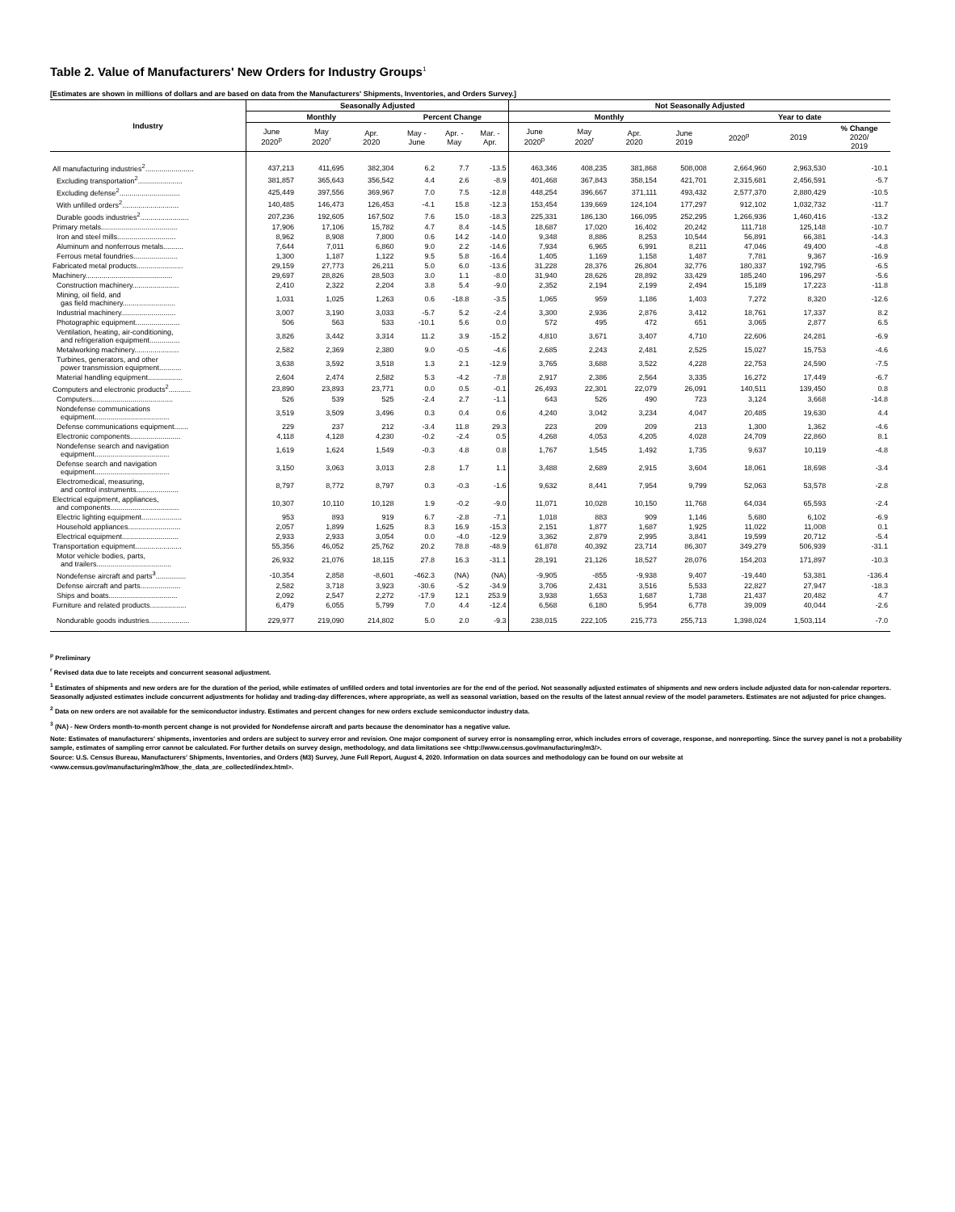Table 2. Value of Manufacturers' New Orders for Industry Groups<sup>1</sup>
[Estimates are shown in millions of dollars and are based on data from the Manufacturers' Shipments, Inventories, and Orders Survey.]
| Industry | Seasonally Adjusted | | | | | | Not Seasonally Adjusted | | | | | | |
| --- | --- | --- | --- | --- | --- | --- | --- | --- | --- | --- | --- | --- | --- |
| | Monthly | | | Percent Change | | | Monthly | | | | Year to date | | |
| | June 2020<sup>p</sup> | May 2020<sup>r</sup> | Apr. 2020 | May - June | Apr. - May | Mar. - Apr. | June 2020<sup>p</sup> | May 2020<sup>r</sup> | Apr. 2020 | June 2019 | 2020<sup>p</sup> | 2019 | % Change 2020/ 2019 |
| All manufacturing industries<sup>2</sup>........................ | 437,213 | 411,695 | 382,304 | 6.2 | 7.7 | -13.5 | 463,346 | 408,235 | 381,868 | 508,008 | 2,664,960 | 2,963,530 | -10.1 |
| Excluding transportation<sup>2</sup>...................... | 381,857 | 365,643 | 356,542 | 4.4 | 2.6 | -8.9 | 401,468 | 367,843 | 358,154 | 421,701 | 2,315,681 | 2,456,591 | -5.7 |
| Excluding defense<sup>2</sup>.............................. | 425,449 | 397,556 | 369,967 | 7.0 | 7.5 | -12.8 | 448,254 | 396,667 | 371,111 | 493,432 | 2,577,370 | 2,880,429 | -10.5 |
| With unfilled orders<sup>2</sup>............................ | 140,485 | 146,473 | 126,453 | -4.1 | 15.8 | -12.3 | 153,454 | 139,669 | 124,104 | 177,297 | 912,102 | 1,032,732 | -11.7 |
| Durable goods industries<sup>2</sup>........................ | 207,236 | 192,605 | 167,502 | 7.6 | 15.0 | -18.3 | 225,331 | 186,130 | 166,095 | 252,295 | 1,266,936 | 1,460,416 | -13.2 |
| Primary metals...................................... | 17,906 | 17,106 | 15,782 | 4.7 | 8.4 | -14.5 | 18,687 | 17,020 | 16,402 | 20,242 | 111,718 | 125,148 | -10.7 |
| Iron and steel mills............................. | 8,962 | 8,908 | 7,800 | 0.6 | 14.2 | -14.0 | 9,348 | 8,886 | 8,253 | 10,544 | 56,891 | 66,381 | -14.3 |
| Aluminum and nonferrous metals.......... | 7,644 | 7,011 | 6,860 | 9.0 | 2.2 | -14.6 | 7,934 | 6,965 | 6,991 | 8,211 | 47,046 | 49,400 | -4.8 |
| Ferrous metal foundries...................... | 1,300 | 1,187 | 1,122 | 9.5 | 5.8 | -16.4 | 1,405 | 1,169 | 1,158 | 1,487 | 7,781 | 9,367 | -16.9 |
| Fabricated metal products....................... | 29,159 | 27,773 | 26,211 | 5.0 | 6.0 | -13.6 | 31,228 | 28,376 | 26,804 | 32,776 | 180,337 | 192,795 | -6.5 |
| Machinery........................................... | 29,697 | 28,826 | 28,503 | 3.0 | 1.1 | -8.0 | 31,940 | 28,626 | 28,892 | 33,429 | 185,240 | 196,297 | -5.6 |
| Construction machinery....................... | 2,410 | 2,322 | 2,204 | 3.8 | 5.4 | -9.0 | 2,352 | 2,194 | 2,199 | 2,494 | 15,189 | 17,223 | -11.8 |
| Mining, oil field, and gas field machinery.......................... | 1,031 | 1,025 | 1,263 | 0.6 | -18.8 | -3.5 | 1,065 | 959 | 1,186 | 1,403 | 7,272 | 8,320 | -12.6 |
| Industrial machinery........................... | 3,007 | 3,190 | 3,033 | -5.7 | 5.2 | -2.4 | 3,300 | 2,936 | 2,876 | 3,412 | 18,761 | 17,337 | 8.2 |
| Photographic equipment...................... | 506 | 563 | 533 | -10.1 | 5.6 | 0.0 | 572 | 495 | 472 | 651 | 3,065 | 2,877 | 6.5 |
| Ventilation, heating, air-conditioning, and refrigeration equipment............... | 3,826 | 3,442 | 3,314 | 11.2 | 3.9 | -15.2 | 4,810 | 3,671 | 3,407 | 4,710 | 22,606 | 24,281 | -6.9 |
| Metalworking machinery...................... | 2,582 | 2,369 | 2,380 | 9.0 | -0.5 | -4.6 | 2,685 | 2,243 | 2,481 | 2,525 | 15,027 | 15,753 | -4.6 |
| Turbines, generators, and other power transmission equipment........... | 3,638 | 3,592 | 3,518 | 1.3 | 2.1 | -12.9 | 3,765 | 3,688 | 3,522 | 4,228 | 22,753 | 24,590 | -7.5 |
| Material handling equipment................. | 2,604 | 2,474 | 2,582 | 5.3 | -4.2 | -7.8 | 2,917 | 2,386 | 2,564 | 3,335 | 16,272 | 17,449 | -6.7 |
| Computers and electronic products<sup>2</sup>........... | 23,890 | 23,893 | 23,771 | 0.0 | 0.5 | -0.1 | 26,493 | 22,301 | 22,079 | 26,091 | 140,511 | 139,450 | 0.8 |
| Computers........................................ | 526 | 539 | 525 | -2.4 | 2.7 | -1.1 | 643 | 526 | 490 | 723 | 3,124 | 3,668 | -14.8 |
| Nondefense communications equipment..................................... | 3,519 | 3,509 | 3,496 | 0.3 | 0.4 | 0.6 | 4,240 | 3,042 | 3,234 | 4,047 | 20,485 | 19,630 | 4.4 |
| Defense communications equipment....... | 229 | 237 | 212 | -3.4 | 11.8 | 29.3 | 223 | 209 | 209 | 213 | 1,300 | 1,362 | -4.6 |
| Electronic components......................... | 4,118 | 4,128 | 4,230 | -0.2 | -2.4 | 0.5 | 4,268 | 4,053 | 4,205 | 4,028 | 24,709 | 22,860 | 8.1 |
| Nondefense search and navigation equipment..................................... | 1,619 | 1,624 | 1,549 | -0.3 | 4.8 | 0.8 | 1,767 | 1,545 | 1,492 | 1,735 | 9,637 | 10,119 | -4.8 |
| Defense search and navigation equipment..................................... | 3,150 | 3,063 | 3,013 | 2.8 | 1.7 | 1.1 | 3,488 | 2,689 | 2,915 | 3,604 | 18,061 | 18,698 | -3.4 |
| Electromedical, measuring, and control instruments..................... | 8,797 | 8,772 | 8,797 | 0.3 | -0.3 | -1.6 | 9,632 | 8,441 | 7,954 | 9,799 | 52,063 | 53,578 | -2.8 |
| Electrical equipment, appliances, and components.................................. | 10,307 | 10,110 | 10,128 | 1.9 | -0.2 | -9.0 | 11,071 | 10,028 | 10,150 | 11,768 | 64,034 | 65,593 | -2.4 |
| Electric lighting equipment.................... | 953 | 893 | 919 | 6.7 | -2.8 | -7.1 | 1,018 | 883 | 909 | 1,146 | 5,680 | 6,102 | -6.9 |
| Household appliances.......................... | 2,057 | 1,899 | 1,625 | 8.3 | 16.9 | -15.3 | 2,151 | 1,877 | 1,687 | 1,925 | 11,022 | 11,008 | 0.1 |
| Electrical equipment............................ | 2,933 | 2,933 | 3,054 | 0.0 | -4.0 | -12.9 | 3,362 | 2,879 | 2,995 | 3,841 | 19,599 | 20,712 | -5.4 |
| Transportation equipment....................... | 55,356 | 46,052 | 25,762 | 20.2 | 78.8 | -48.9 | 61,878 | 40,392 | 23,714 | 86,307 | 349,279 | 506,939 | -31.1 |
| Motor vehicle bodies, parts, and trailers..................................... | 26,932 | 21,076 | 18,115 | 27.8 | 16.3 | -31.1 | 28,191 | 21,126 | 18,527 | 28,076 | 154,203 | 171,897 | -10.3 |
| Nondefense aircraft and parts<sup>3</sup>............... | -10,354 | 2,858 | -8,601 | -462.3 | (NA) | (NA) | -9,905 | -855 | -9,938 | 9,407 | -19,440 | 53,381 | -136.4 |
| Defense aircraft and parts.................... | 2,582 | 3,718 | 3,923 | -30.6 | -5.2 | -34.9 | 3,706 | 2,431 | 3,516 | 5,533 | 22,827 | 27,947 | -18.3 |
| Ships and boats.................................. | 2,092 | 2,547 | 2,272 | -17.9 | 12.1 | 253.9 | 3,938 | 1,653 | 1,687 | 1,738 | 21,437 | 20,482 | 4.7 |
| Furniture and related products.................. | 6,479 | 6,055 | 5,799 | 7.0 | 4.4 | -12.4 | 6,568 | 6,180 | 5,954 | 6,778 | 39,009 | 40,044 | -2.6 |
| Nondurable goods industries.................... | 229,977 | 219,090 | 214,802 | 5.0 | 2.0 | -9.3 | 238,015 | 222,105 | 215,773 | 255,713 | 1,398,024 | 1,503,114 | -7.0 |
<sup>p</sup> Preliminary
<sup>r</sup> Revised data due to late receipts and concurrent seasonal adjustment.
<sup>1</sup> Estimates of shipments and new orders are for the duration of the period, while estimates of unfilled orders and total inventories are for the end of the period. Not seasonally adjusted estimates of shipments and new orders include adjusted data for non-calendar reporters. Seasonally adjusted estimates include concurrent adjustments for holiday and trading-day differences, where appropriate, as well as seasonal variation, based on the results of the latest annual review of the model parameters. Estimates are not adjusted for price changes.
<sup>2</sup> Data on new orders are not available for the semiconductor industry. Estimates and percent changes for new orders exclude semiconductor industry data.
<sup>3</sup> (NA) - New Orders month-to-month percent change is not provided for Nondefense aircraft and parts because the denominator has a negative value.
Note: Estimates of manufacturers' shipments, inventories and orders are subject to survey error and revision. One major component of survey error is nonsampling error, which includes errors of coverage, response, and nonreporting. Since the survey panel is not a probability sample, estimates of sampling error cannot be calculated. For further details on survey design, methodology, and data limitations see <http://www.census.gov/manufacturing/m3/>.
Source: U.S. Census Bureau, Manufacturers' Shipments, Inventories, and Orders (M3) Survey, June Full Report, August 4, 2020. Information on data sources and methodology can be found on our website at
<www.census.gov/manufacturing/m3/how_the_data_are_collected/index.html>.